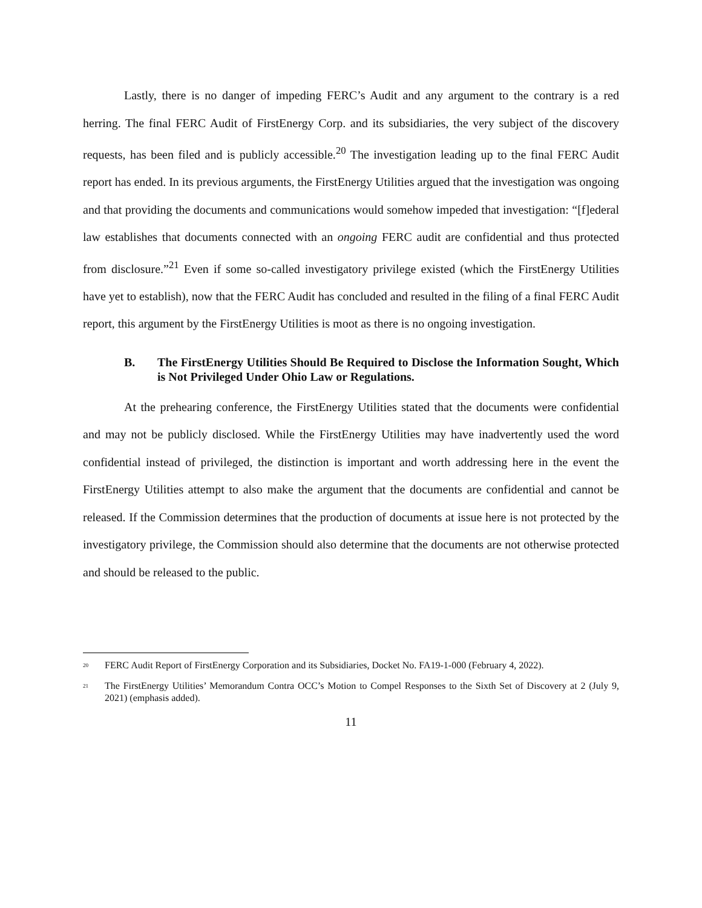Lastly, there is no danger of impeding FERC’s Audit and any argument to the contrary is a red herring. The final FERC Audit of FirstEnergy Corp. and its subsidiaries, the very subject of the discovery requests, has been filed and is publicly accessible.<sup>20</sup> The investigation leading up to the final FERC Audit report has ended. In its previous arguments, the FirstEnergy Utilities argued that the investigation was ongoing and that providing the documents and communications would somehow impeded that investigation: “[f]ederal law establishes that documents connected with an ongoing FERC audit are confidential and thus protected from disclosure.”<sup>21</sup> Even if some so-called investigatory privilege existed (which the FirstEnergy Utilities have yet to establish), now that the FERC Audit has concluded and resulted in the filing of a final FERC Audit report, this argument by the FirstEnergy Utilities is moot as there is no ongoing investigation.
B. The FirstEnergy Utilities Should Be Required to Disclose the Information Sought, Which is Not Privileged Under Ohio Law or Regulations.
At the prehearing conference, the FirstEnergy Utilities stated that the documents were confidential and may not be publicly disclosed. While the FirstEnergy Utilities may have inadvertently used the word confidential instead of privileged, the distinction is important and worth addressing here in the event the FirstEnergy Utilities attempt to also make the argument that the documents are confidential and cannot be released. If the Commission determines that the production of documents at issue here is not protected by the investigatory privilege, the Commission should also determine that the documents are not otherwise protected and should be released to the public.
<sup>20</sup> FERC Audit Report of FirstEnergy Corporation and its Subsidiaries, Docket No. FA19-1-000 (February 4, 2022).
<sup>21</sup> The FirstEnergy Utilities’ Memorandum Contra OCC’s Motion to Compel Responses to the Sixth Set of Discovery at 2 (July 9, 2021) (emphasis added).
11